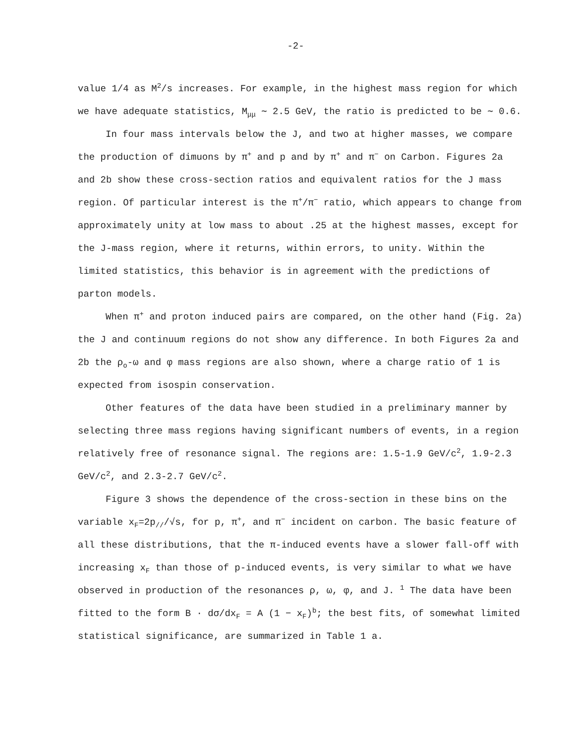-2-
value 1/4 as M<sup>2</sup>/s increases. For example, in the highest mass region for which we have adequate statistics, M<sub>μμ</sub> ∼ 2.5 GeV, the ratio is predicted to be ∼ 0.6.
In four mass intervals below the J, and two at higher masses, we compare the production of dimuons by π<sup>+</sup> and p and by π<sup>+</sup> and π<sup>−</sup> on Carbon. Figures 2a and 2b show these cross-section ratios and equivalent ratios for the J mass region. Of particular interest is the π<sup>+</sup>/π<sup>−</sup> ratio, which appears to change from approximately unity at low mass to about .25 at the highest masses, except for the J-mass region, where it returns, within errors, to unity. Within the limited statistics, this behavior is in agreement with the predictions of parton models.
When π<sup>+</sup> and proton induced pairs are compared, on the other hand (Fig. 2a) the J and continuum regions do not show any difference. In both Figures 2a and 2b the ρ<sub>o</sub>-ω and φ mass regions are also shown, where a charge ratio of 1 is expected from isospin conservation.
Other features of the data have been studied in a preliminary manner by selecting three mass regions having significant numbers of events, in a region relatively free of resonance signal. The regions are: 1.5-1.9 GeV/c<sup>2</sup>, 1.9-2.3 GeV/c<sup>2</sup>, and 2.3-2.7 GeV/c<sup>2</sup>.
Figure 3 shows the dependence of the cross-section in these bins on the variable x<sub>F</sub>=2p<sub>//</sub>/√s, for p, π<sup>+</sup>, and π<sup>−</sup> incident on carbon. The basic feature of all these distributions, that the π-induced events have a slower fall-off with increasing x<sub>F</sub> than those of p-induced events, is very similar to what we have observed in production of the resonances ρ, ω, φ, and J. <sup>1</sup> The data have been fitted to the form B · dσ/dx<sub>F</sub> = A (1 − x<sub>F</sub>)<sup>b</sup>; the best fits, of somewhat limited statistical significance, are summarized in Table 1 a.